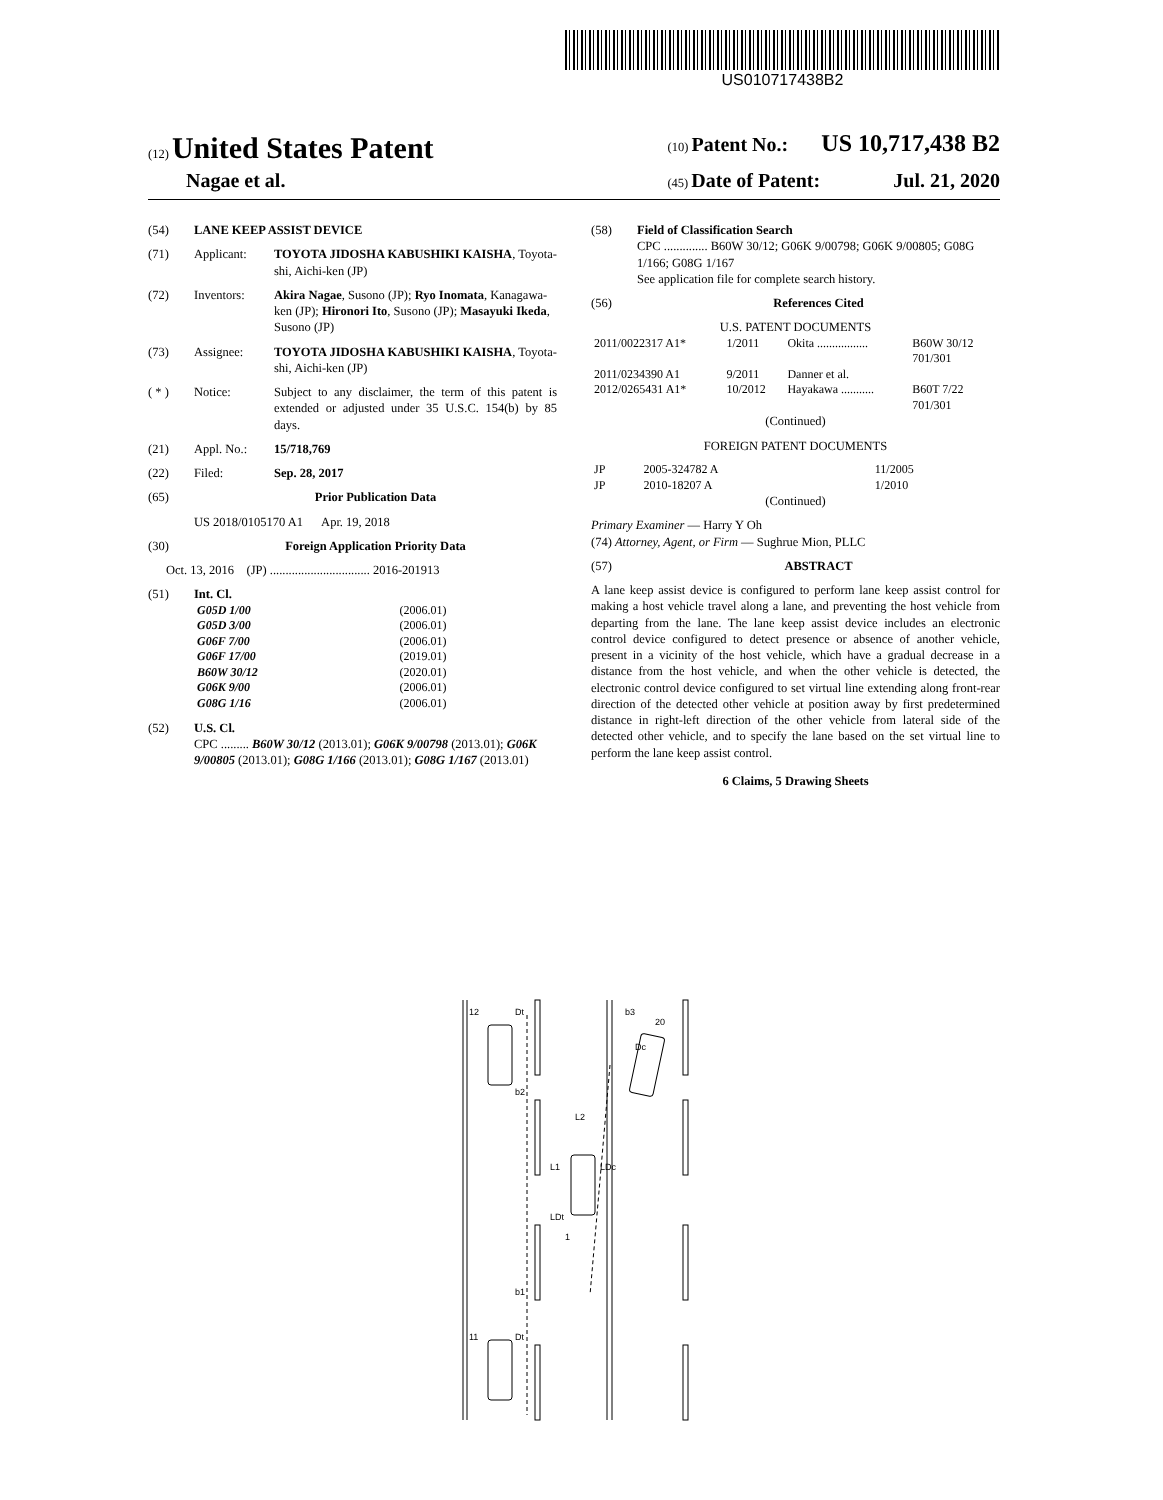US010717438B2
(12) United States Patent
(10) Patent No.: US 10,717,438 B2
Nagae et al.
(45) Date of Patent: Jul. 21, 2020
(54) LANE KEEP ASSIST DEVICE
(71) Applicant: TOYOTA JIDOSHA KABUSHIKI KAISHA, Toyota-shi, Aichi-ken (JP)
(72) Inventors: Akira Nagae, Susono (JP); Ryo Inomata, Kanagawa-ken (JP); Hironori Ito, Susono (JP); Masayuki Ikeda, Susono (JP)
(73) Assignee: TOYOTA JIDOSHA KABUSHIKI KAISHA, Toyota-shi, Aichi-ken (JP)
( * ) Notice: Subject to any disclaimer, the term of this patent is extended or adjusted under 35 U.S.C. 154(b) by 85 days.
(21) Appl. No.: 15/718,769
(22) Filed: Sep. 28, 2017
(65) Prior Publication Data
US 2018/0105170 A1 Apr. 19, 2018
(30) Foreign Application Priority Data
Oct. 13, 2016 (JP) ................................ 2016-201913
(51) Int. Cl.
| G05D 1/00 | (2006.01) |
| G05D 3/00 | (2006.01) |
| G06F 7/00 | (2006.01) |
| G06F 17/00 | (2019.01) |
| B60W 30/12 | (2020.01) |
| G06K 9/00 | (2006.01) |
| G08G 1/16 | (2006.01) |
(52) U.S. Cl.
CPC ......... B60W 30/12 (2013.01); G06K 9/00798 (2013.01); G06K 9/00805 (2013.01); G08G 1/166 (2013.01); G08G 1/167 (2013.01)
(58) Field of Classification Search
CPC .............. B60W 30/12; G06K 9/00798; G06K 9/00805; G08G 1/166; G08G 1/167
See application file for complete search history.
(56) References Cited
U.S. PATENT DOCUMENTS
| 2011/0022317 A1* | 1/2011 | Okita ................. | B60W 30/12 701/301 |
| 2011/0234390 A1 | 9/2011 | Danner et al. | |
| 2012/0265431 A1* | 10/2012 | Hayakawa ........... | B60T 7/22 701/301 |
(Continued)
FOREIGN PATENT DOCUMENTS
| JP | 2005-324782 A | 11/2005 |
| JP | 2010-18207 A | 1/2010 |
(Continued)
Primary Examiner — Harry Y Oh
(74) Attorney, Agent, or Firm — Sughrue Mion, PLLC
(57) ABSTRACT
A lane keep assist device is configured to perform lane keep assist control for making a host vehicle travel along a lane, and preventing the host vehicle from departing from the lane. The lane keep assist device includes an electronic control device configured to detect presence or absence of another vehicle, present in a vicinity of the host vehicle, which have a gradual decrease in a distance from the host vehicle, and when the other vehicle is detected, the electronic control device configured to set virtual line extending along front-rear direction of the detected other vehicle at position away by first predetermined distance in right-left direction of the other vehicle from lateral side of the detected other vehicle, and to specify the lane based on the set virtual line to perform the lane keep assist control.
6 Claims, 5 Drawing Sheets
12
Dt
20
Dc
L2
L1
LDc
LDt
1
b1
11
Dt
b2
b3